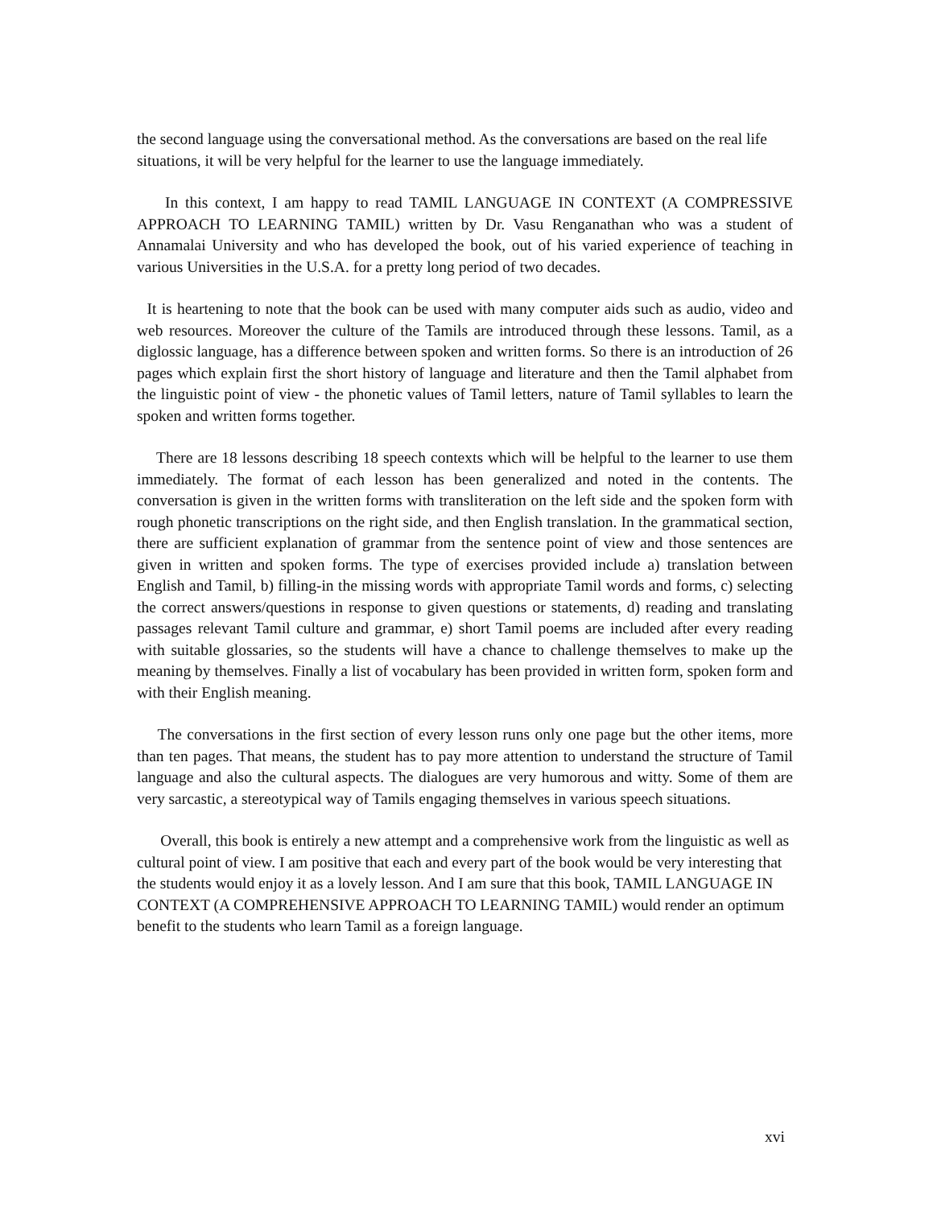the second language using the conversational method. As the conversations are based on the real life situations, it will be very helpful for the learner to use the language immediately.
In this context, I am happy to read TAMIL LANGUAGE IN CONTEXT (A COMPRESSIVE APPROACH TO LEARNING TAMIL) written by Dr. Vasu Renganathan who was a student of Annamalai University and who has developed the book, out of his varied experience of teaching in various Universities in the U.S.A. for a pretty long period of two decades.
It is heartening to note that the book can be used with many computer aids such as audio, video and web resources. Moreover the culture of the Tamils are introduced through these lessons. Tamil, as a diglossic language, has a difference between spoken and written forms. So there is an introduction of 26 pages which explain first the short history of language and literature and then the Tamil alphabet from the linguistic point of view - the phonetic values of Tamil letters, nature of Tamil syllables to learn the spoken and written forms together.
There are 18 lessons describing 18 speech contexts which will be helpful to the learner to use them immediately. The format of each lesson has been generalized and noted in the contents. The conversation is given in the written forms with transliteration on the left side and the spoken form with rough phonetic transcriptions on the right side, and then English translation. In the grammatical section, there are sufficient explanation of grammar from the sentence point of view and those sentences are given in written and spoken forms. The type of exercises provided include a) translation between English and Tamil, b) filling-in the missing words with appropriate Tamil words and forms, c) selecting the correct answers/questions in response to given questions or statements, d) reading and translating passages relevant Tamil culture and grammar, e) short Tamil poems are included after every reading with suitable glossaries, so the students will have a chance to challenge themselves to make up the meaning by themselves. Finally a list of vocabulary has been provided in written form, spoken form and with their English meaning.
The conversations in the first section of every lesson runs only one page but the other items, more than ten pages. That means, the student has to pay more attention to understand the structure of Tamil language and also the cultural aspects. The dialogues are very humorous and witty. Some of them are very sarcastic, a stereotypical way of Tamils engaging themselves in various speech situations.
Overall, this book is entirely a new attempt and a comprehensive work from the linguistic as well as cultural point of view. I am positive that each and every part of the book would be very interesting that the students would enjoy it as a lovely lesson. And I am sure that this book, TAMIL LANGUAGE IN CONTEXT (A COMPREHENSIVE APPROACH TO LEARNING TAMIL) would render an optimum benefit to the students who learn Tamil as a foreign language.
xvi